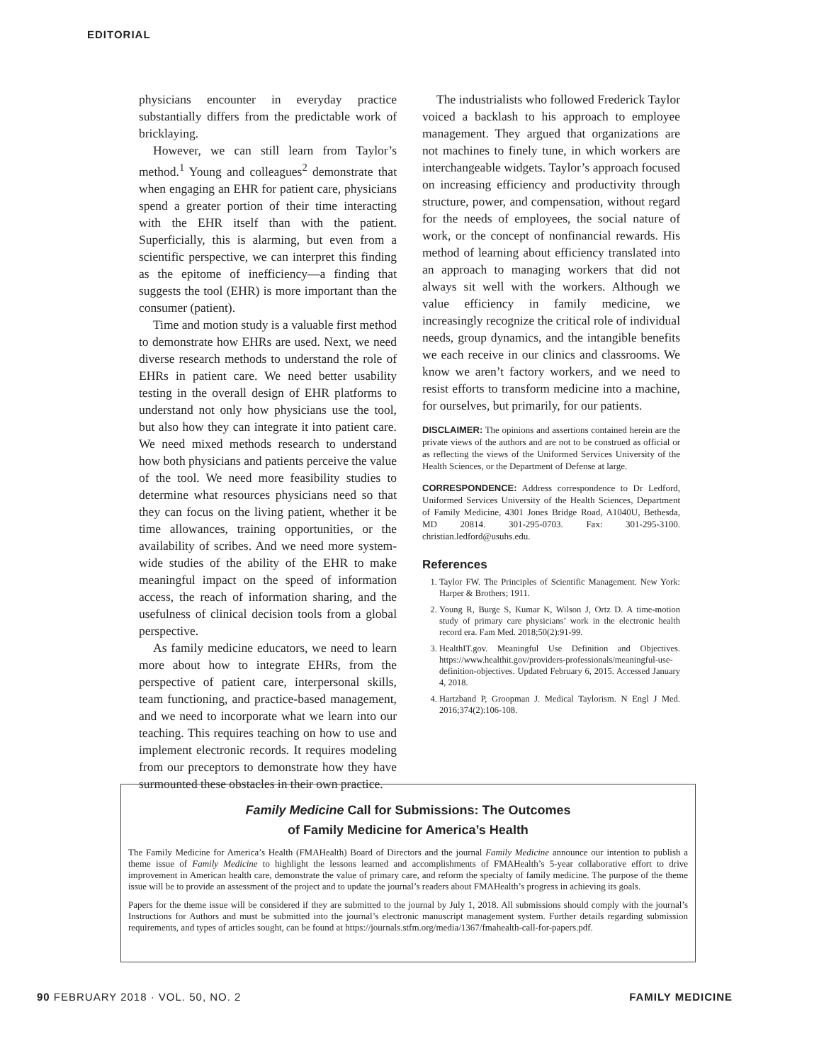EDITORIAL
physicians encounter in everyday practice substantially differs from the predictable work of bricklaying.
However, we can still learn from Taylor’s method.<sup>1</sup> Young and colleagues<sup>2</sup> demonstrate that when engaging an EHR for patient care, physicians spend a greater portion of their time interacting with the EHR itself than with the patient. Superficially, this is alarming, but even from a scientific perspective, we can interpret this finding as the epitome of inefficiency—a finding that suggests the tool (EHR) is more important than the consumer (patient).
Time and motion study is a valuable first method to demonstrate how EHRs are used. Next, we need diverse research methods to understand the role of EHRs in patient care. We need better usability testing in the overall design of EHR platforms to understand not only how physicians use the tool, but also how they can integrate it into patient care. We need mixed methods research to understand how both physicians and patients perceive the value of the tool. We need more feasibility studies to determine what resources physicians need so that they can focus on the living patient, whether it be time allowances, training opportunities, or the availability of scribes. And we need more system-wide studies of the ability of the EHR to make meaningful impact on the speed of information access, the reach of information sharing, and the usefulness of clinical decision tools from a global perspective.
As family medicine educators, we need to learn more about how to integrate EHRs, from the perspective of patient care, interpersonal skills, team functioning, and practice-based management, and we need to incorporate what we learn into our teaching. This requires teaching on how to use and implement electronic records. It requires modeling from our preceptors to demonstrate how they have surmounted these obstacles in their own practice.
The industrialists who followed Frederick Taylor voiced a backlash to his approach to employee management. They argued that organizations are not machines to finely tune, in which workers are interchangeable widgets. Taylor’s approach focused on increasing efficiency and productivity through structure, power, and compensation, without regard for the needs of employees, the social nature of work, or the concept of nonfinancial rewards. His method of learning about efficiency translated into an approach to managing workers that did not always sit well with the workers. Although we value efficiency in family medicine, we increasingly recognize the critical role of individual needs, group dynamics, and the intangible benefits we each receive in our clinics and classrooms. We know we aren’t factory workers, and we need to resist efforts to transform medicine into a machine, for ourselves, but primarily, for our patients.
DISCLAIMER: The opinions and assertions contained herein are the private views of the authors and are not to be construed as official or as reflecting the views of the Uniformed Services University of the Health Sciences, or the Department of Defense at large.
CORRESPONDENCE: Address correspondence to Dr Ledford, Uniformed Services University of the Health Sciences, Department of Family Medicine, 4301 Jones Bridge Road, A1040U, Bethesda, MD 20814. 301-295-0703. Fax: 301-295-3100. christian.ledford@usuhs.edu.
References
1. Taylor FW. The Principles of Scientific Management. New York: Harper & Brothers; 1911.
2. Young R, Burge S, Kumar K, Wilson J, Ortz D. A time-motion study of primary care physicians’ work in the electronic health record era. Fam Med. 2018;50(2):91-99.
3. HealthIT.gov. Meaningful Use Definition and Objectives. https://www.healthit.gov/providers-professionals/meaningful-use-definition-objectives. Updated February 6, 2015. Accessed January 4, 2018.
4. Hartzband P, Groopman J. Medical Taylorism. N Engl J Med. 2016;374(2):106-108.
Family Medicine Call for Submissions: The Outcomes
of Family Medicine for America’s Health
The Family Medicine for America’s Health (FMAHealth) Board of Directors and the journal Family Medicine announce our intention to publish a theme issue of Family Medicine to highlight the lessons learned and accomplishments of FMAHealth’s 5-year collaborative effort to drive improvement in American health care, demonstrate the value of primary care, and reform the specialty of family medicine. The purpose of the theme issue will be to provide an assessment of the project and to update the journal’s readers about FMAHealth’s progress in achieving its goals.
Papers for the theme issue will be considered if they are submitted to the journal by July 1, 2018. All submissions should comply with the journal’s Instructions for Authors and must be submitted into the journal’s electronic manuscript management system. Further details regarding submission requirements, and types of articles sought, can be found at https://journals.stfm.org/media/1367/fmahealth-call-for-papers.pdf.
90 FEBRUARY 2018 · VOL. 50, NO. 2 FAMILY MEDICINE